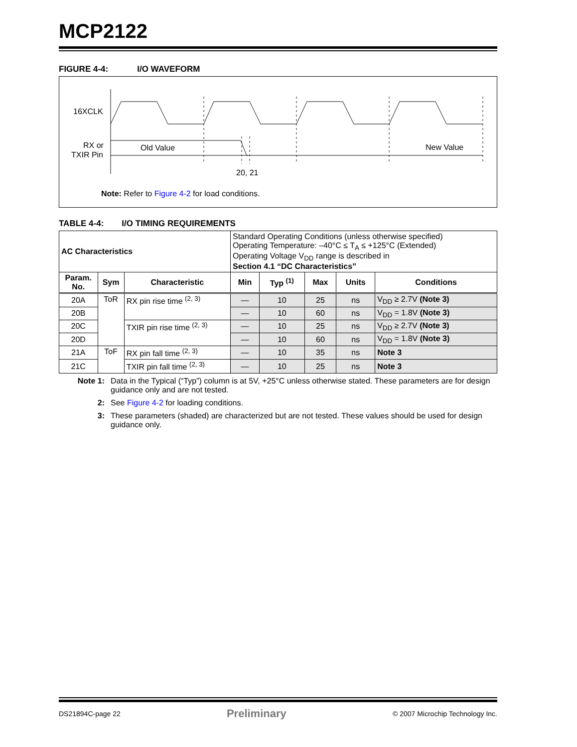MCP2122
FIGURE 4-4: I/O WAVEFORM
16XCLK
RX or
TXIR Pin
Old Value
New Value
20, 21
Note: Refer to Figure 4-2 for load conditions.
TABLE 4-4: I/O TIMING REQUIREMENTS
| AC Characteristics | | | Standard Operating Conditions (unless otherwise specified) Operating Temperature: –40°C ≤ T<sub>A</sub> ≤ +125°C (Extended) Operating Voltage V<sub>DD</sub> range is described in Section 4.1 “DC Characteristics” | | | | |
| Param. No. | Sym | Characteristic | Min | Typ <sup>(1)</sup> | Max | Units | Conditions |
| 20A | ToR | RX pin rise time <sup>(2, 3)</sup> | — | 10 | 25 | ns | V<sub>DD</sub> ≥ 2.7V (Note 3) |
| 20B | | | — | 10 | 60 | ns | V<sub>DD</sub> = 1.8V (Note 3) |
| 20C | | TXIR pin rise time <sup>(2, 3)</sup> | — | 10 | 25 | ns | V<sub>DD</sub> ≥ 2.7V (Note 3) |
| 20D | | | — | 10 | 60 | ns | V<sub>DD</sub> = 1.8V (Note 3) |
| 21A | ToF | RX pin fall time <sup>(2, 3)</sup> | — | 10 | 35 | ns | Note 3 |
| 21C | | TXIR pin fall time <sup>(2, 3)</sup> | — | 10 | 25 | ns | Note 3 |
Note 1: Data in the Typical (“Typ”) column is at 5V, +25°C unless otherwise stated. These parameters are for design guidance only and are not tested.
2: See Figure 4-2 for loading conditions.
3: These parameters (shaded) are characterized but are not tested. These values should be used for design guidance only.
DS21894C-page 22 Preliminary © 2007 Microchip Technology Inc.